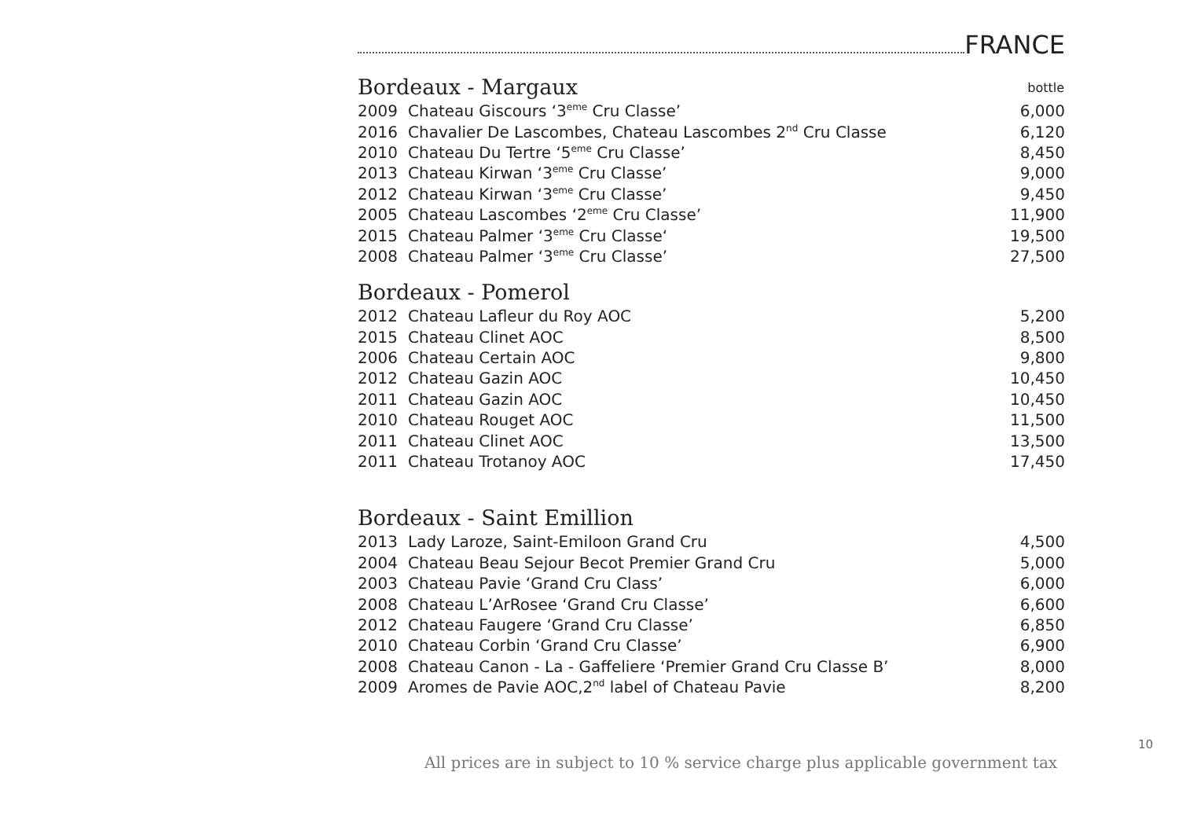FRANCE
| Bordeaux - Margaux | | bottle |
| 2009 | Chateau Giscours ‘3<sup>eme</sup> Cru Classe’ | 6,000 |
| 2016 | Chavalier De Lascombes, Chateau Lascombes 2<sup>nd</sup> Cru Classe | 6,120 |
| 2010 | Chateau Du Tertre ‘5<sup>eme</sup> Cru Classe’ | 8,450 |
| 2013 | Chateau Kirwan ‘3<sup>eme</sup> Cru Classe’ | 9,000 |
| 2012 | Chateau Kirwan ‘3<sup>eme</sup> Cru Classe’ | 9,450 |
| 2005 | Chateau Lascombes ‘2<sup>eme</sup> Cru Classe’ | 11,900 |
| 2015 | Chateau Palmer ‘3<sup>eme</sup> Cru Classe‘ | 19,500 |
| 2008 | Chateau Palmer ‘3<sup>eme</sup> Cru Classe’ | 27,500 |
| Bordeaux - Pomerol | | |
| 2012 | Chateau Lafleur du Roy AOC | 5,200 |
| 2015 | Chateau Clinet AOC | 8,500 |
| 2006 | Chateau Certain AOC | 9,800 |
| 2012 | Chateau Gazin AOC | 10,450 |
| 2011 | Chateau Gazin AOC | 10,450 |
| 2010 | Chateau Rouget AOC | 11,500 |
| 2011 | Chateau Clinet AOC | 13,500 |
| 2011 | Chateau Trotanoy AOC | 17,450 |
| Bordeaux - Saint Emillion | | |
| 2013 | Lady Laroze, Saint-Emiloon Grand Cru | 4,500 |
| 2004 | Chateau Beau Sejour Becot Premier Grand Cru | 5,000 |
| 2003 | Chateau Pavie ‘Grand Cru Class’ | 6,000 |
| 2008 | Chateau L’ArRosee ‘Grand Cru Classe’ | 6,600 |
| 2012 | Chateau Faugere ‘Grand Cru Classe’ | 6,850 |
| 2010 | Chateau Corbin ‘Grand Cru Classe’ | 6,900 |
| 2008 | Chateau Canon - La - Gaffeliere ‘Premier Grand Cru Classe B’ | 8,000 |
| 2009 | Aromes de Pavie AOC,2<sup>nd</sup> label of Chateau Pavie | 8,200 |
10
All prices are in subject to 10 % service charge plus applicable government tax